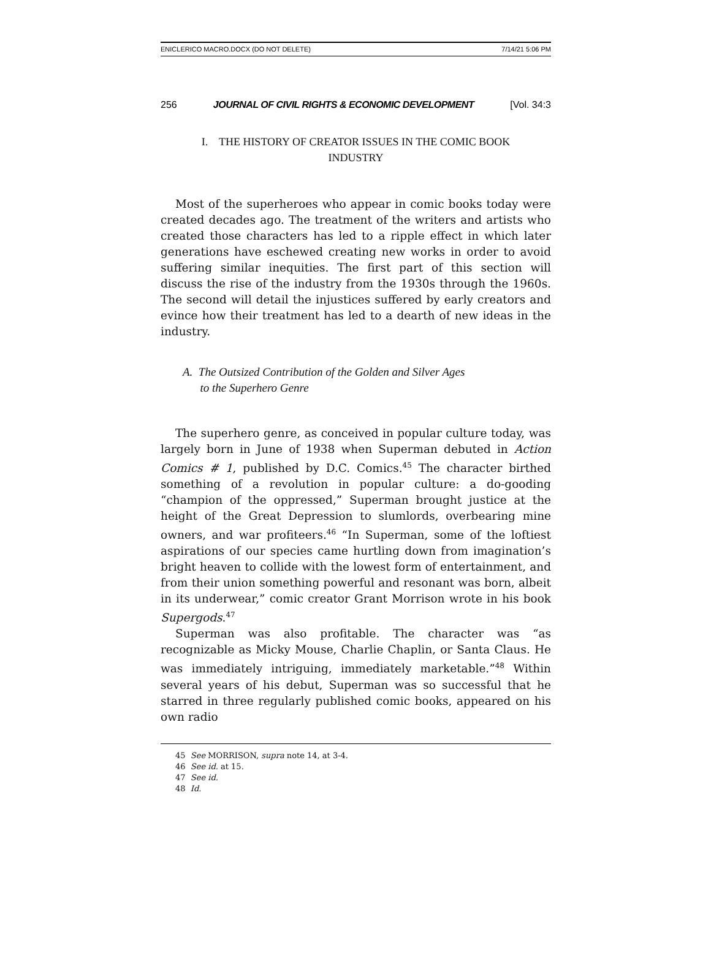ENICLERICO MACRO.DOCX (DO NOT DELETE) 7/14/21 5:06 PM
256 JOURNAL OF CIVIL RIGHTS & ECONOMIC DEVELOPMENT [Vol. 34:3
I. THE HISTORY OF CREATOR ISSUES IN THE COMIC BOOK
INDUSTRY
Most of the superheroes who appear in comic books today were created decades ago. The treatment of the writers and artists who created those characters has led to a ripple effect in which later generations have eschewed creating new works in order to avoid suffering similar inequities. The first part of this section will discuss the rise of the industry from the 1930s through the 1960s. The second will detail the injustices suffered by early creators and evince how their treatment has led to a dearth of new ideas in the industry.
A. The Outsized Contribution of the Golden and Silver Ages
to the Superhero Genre
The superhero genre, as conceived in popular culture today, was largely born in June of 1938 when Superman debuted in Action Comics # 1, published by D.C. Comics.<sup>45</sup> The character birthed something of a revolution in popular culture: a do-gooding “champion of the oppressed,” Superman brought justice at the height of the Great Depression to slumlords, overbearing mine owners, and war profiteers.<sup>46</sup> “In Superman, some of the loftiest aspirations of our species came hurtling down from imagination’s bright heaven to collide with the lowest form of entertainment, and from their union something powerful and resonant was born, albeit in its underwear,” comic creator Grant Morrison wrote in his book Supergods.<sup>47</sup>
Superman was also profitable. The character was “as recognizable as Micky Mouse, Charlie Chaplin, or Santa Claus. He was immediately intriguing, immediately marketable.”<sup>48</sup> Within several years of his debut, Superman was so successful that he starred in three regularly published comic books, appeared on his own radio
45 See MORRISON, supra note 14, at 3-4.
46 See id. at 15.
47 See id.
48 Id.